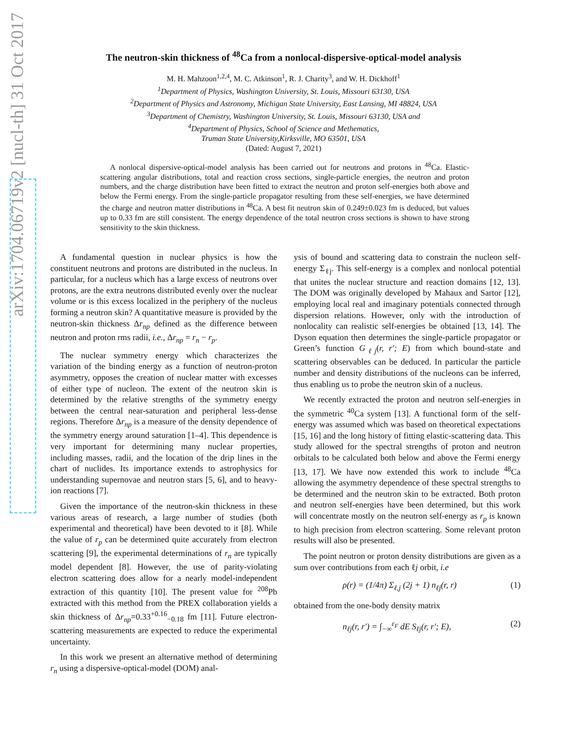arXiv:1704.06719v2 [nucl-th] 31 Oct 2017
The neutron-skin thickness of <sup>48</sup>Ca from a nonlocal-dispersive-optical-model analysis
M. H. Mahzoon<sup>1,2,4</sup>, M. C. Atkinson<sup>1</sup>, R. J. Charity<sup>3</sup>, and W. H. Dickhoff<sup>1</sup>
<sup>1</sup> Department of Physics, Washington University, St. Louis, Missouri 63130, USA
<sup>2</sup> Department of Physics and Astronomy, Michigan State University, East Lansing, MI 48824, USA
<sup>3</sup> Department of Chemistry, Washington University, St. Louis, Missouri 63130, USA and
<sup>4</sup> Department of Physics, School of Science and Methematics,
Truman State University,Kirksville, MO 63501, USA
(Dated: August 7, 2021)
A nonlocal dispersive-optical-model analysis has been carried out for neutrons and protons in <sup>48</sup>Ca. Elastic-scattering angular distributions, total and reaction cross sections, single-particle energies, the neutron and proton numbers, and the charge distribution have been fitted to extract the neutron and proton self-energies both above and below the Fermi energy. From the single-particle propagator resulting from these self-energies, we have determined the charge and neutron matter distributions in <sup>48</sup>Ca. A best fit neutron skin of 0.249±0.023 fm is deduced, but values up to 0.33 fm are still consistent. The energy dependence of the total neutron cross sections is shown to have strong sensitivity to the skin thickness.
A fundamental question in nuclear physics is how the constituent neutrons and protons are distributed in the nucleus. In particular, for a nucleus which has a large excess of neutrons over protons, are the extra neutrons distributed evenly over the nuclear volume or is this excess localized in the periphery of the nucleus forming a neutron skin? A quantitative measure is provided by the neutron-skin thickness Δr<sub>np</sub> defined as the difference between neutron and proton rms radii, i.e., Δr<sub>np</sub> = r<sub>n</sub> − r<sub>p</sub>.
The nuclear symmetry energy which characterizes the variation of the binding energy as a function of neutron-proton asymmetry, opposes the creation of nuclear matter with excesses of either type of nucleon. The extent of the neutron skin is determined by the relative strengths of the symmetry energy between the central near-saturation and peripheral less-dense regions. Therefore Δr<sub>np</sub> is a measure of the density dependence of the symmetry energy around saturation [1–4]. This dependence is very important for determining many nuclear properties, including masses, radii, and the location of the drip lines in the chart of nuclides. Its importance extends to astrophysics for understanding supernovae and neutron stars [5, 6], and to heavy-ion reactions [7].
Given the importance of the neutron-skin thickness in these various areas of research, a large number of studies (both experimental and theoretical) have been devoted to it [8]. While the value of r<sub>p</sub> can be determined quite accurately from electron scattering [9], the experimental determinations of r<sub>n</sub> are typically model dependent [8]. However, the use of parity-violating electron scattering does allow for a nearly model-independent extraction of this quantity [10]. The present value for <sup>208</sup>Pb extracted with this method from the PREX collaboration yields a skin thickness of Δr<sub>np</sub>=0.33<sup>+0.16</sup><sub>−0.18</sub> fm [11]. Future electron-scattering measurements are expected to reduce the experimental uncertainty.
In this work we present an alternative method of determining r<sub>n</sub> using a dispersive-optical-model (DOM) anal-
ysis of bound and scattering data to constrain the nucleon self-energy Σ<sub>ℓj</sub>. This self-energy is a complex and nonlocal potential that unites the nuclear structure and reaction domains [12, 13]. The DOM was originally developed by Mahaux and Sartor [12], employing local real and imaginary potentials connected through dispersion relations. However, only with the introduction of nonlocality can realistic self-energies be obtained [13, 14]. The Dyson equation then determines the single-particle propagator or Green’s function G<sub>ℓj</sub>(r, r′; E) from which bound-state and scattering observables can be deduced. In particular the particle number and density distributions of the nucleons can be inferred, thus enabling us to probe the neutron skin of a nucleus.
We recently extracted the proton and neutron self-energies in the symmetric <sup>40</sup>Ca system [13]. A functional form of the self-energy was assumed which was based on theoretical expectations [15, 16] and the long history of fitting elastic-scattering data. This study allowed for the spectral strengths of proton and neutron orbitals to be calculated both below and above the Fermi energy [13, 17]. We have now extended this work to include <sup>48</sup>Ca allowing the asymmetry dependence of these spectral strengths to be determined and the neutron skin to be extracted. Both proton and neutron self-energies have been determined, but this work will concentrate mostly on the neutron self-energy as r<sub>p</sub> is known to high precision from electron scattering. Some relevant proton results will also be presented.
The point neutron or proton density distributions are given as a sum over contributions from each ℓj orbit, i.e
ρ(r) = (1/4π) Σ<sub>ℓ,j</sub> (2j + 1) n<sub>ℓj</sub>(r, r) (1)
obtained from the one-body density matrix
n<sub>ℓj</sub>(r, r′) = ∫<sub>−∞</sub><sup>ε<sub>F</sub></sup> dE S<sub>ℓj</sub>(r, r′; E), (2)